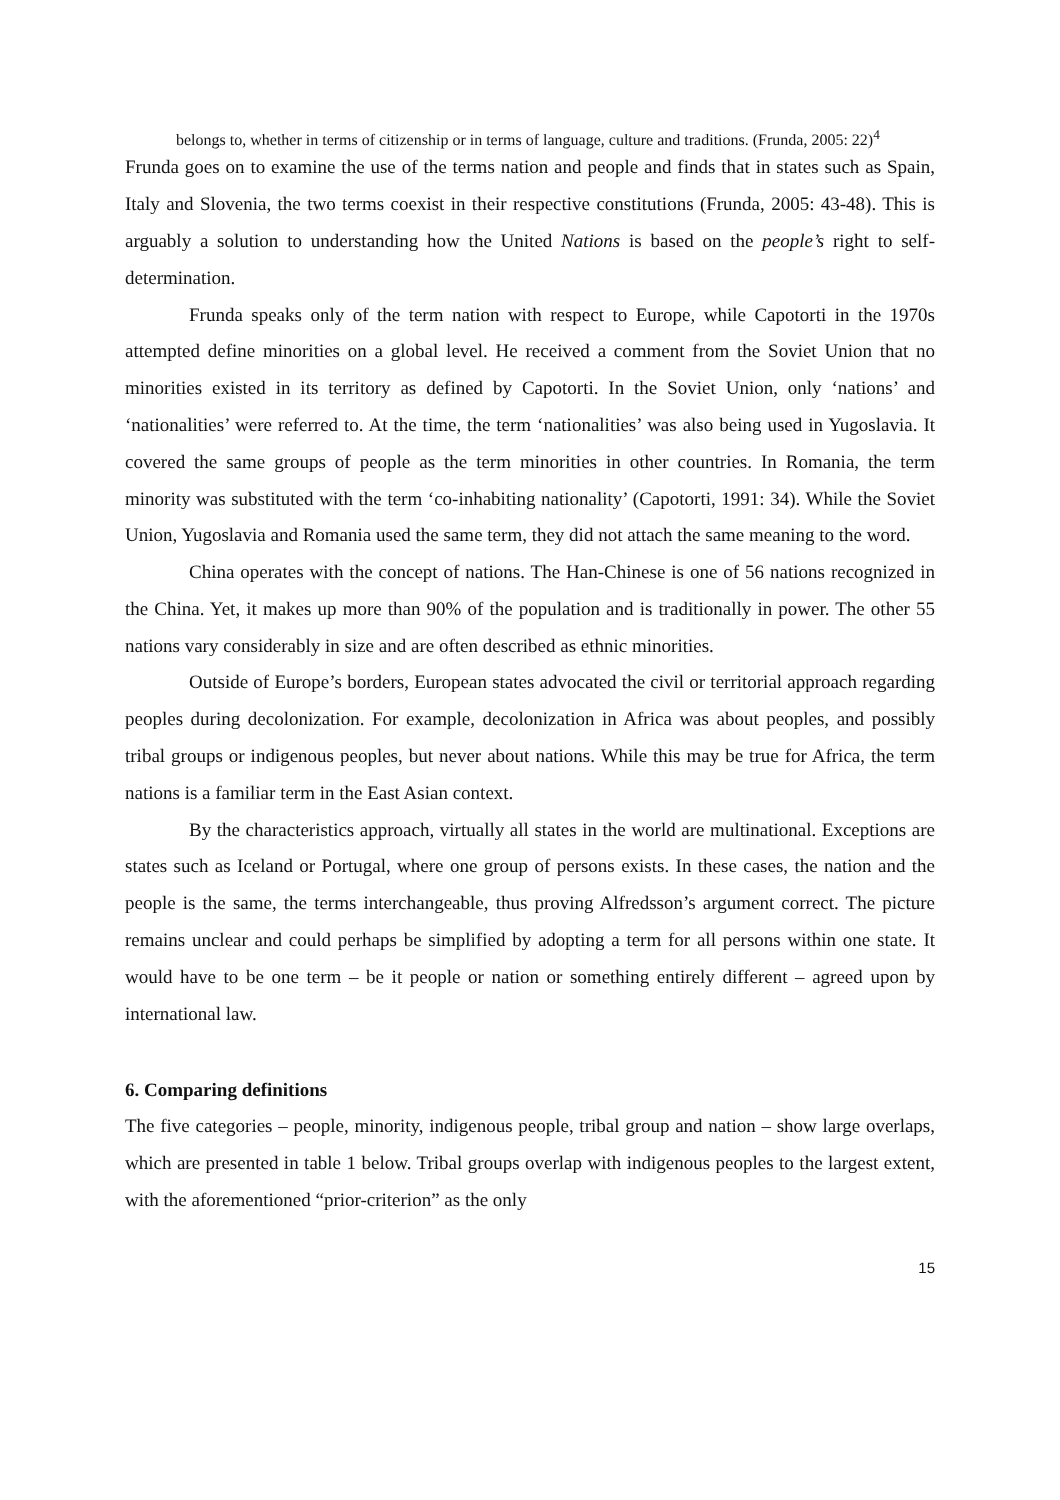belongs to, whether in terms of citizenship or in terms of language, culture and traditions. (Frunda, 2005: 22)<sup>4</sup>
Frunda goes on to examine the use of the terms nation and people and finds that in states such as Spain, Italy and Slovenia, the two terms coexist in their respective constitutions (Frunda, 2005: 43-48). This is arguably a solution to understanding how the United Nations is based on the people’s right to self-determination.
Frunda speaks only of the term nation with respect to Europe, while Capotorti in the 1970s attempted define minorities on a global level. He received a comment from the Soviet Union that no minorities existed in its territory as defined by Capotorti. In the Soviet Union, only ‘nations’ and ‘nationalities’ were referred to. At the time, the term ‘nationalities’ was also being used in Yugoslavia. It covered the same groups of people as the term minorities in other countries. In Romania, the term minority was substituted with the term ‘co-inhabiting nationality’ (Capotorti, 1991: 34). While the Soviet Union, Yugoslavia and Romania used the same term, they did not attach the same meaning to the word.
China operates with the concept of nations. The Han-Chinese is one of 56 nations recognized in the China. Yet, it makes up more than 90% of the population and is traditionally in power. The other 55 nations vary considerably in size and are often described as ethnic minorities.
Outside of Europe’s borders, European states advocated the civil or territorial approach regarding peoples during decolonization. For example, decolonization in Africa was about peoples, and possibly tribal groups or indigenous peoples, but never about nations. While this may be true for Africa, the term nations is a familiar term in the East Asian context.
By the characteristics approach, virtually all states in the world are multinational. Exceptions are states such as Iceland or Portugal, where one group of persons exists. In these cases, the nation and the people is the same, the terms interchangeable, thus proving Alfredsson’s argument correct. The picture remains unclear and could perhaps be simplified by adopting a term for all persons within one state. It would have to be one term – be it people or nation or something entirely different – agreed upon by international law.
6. Comparing definitions
The five categories – people, minority, indigenous people, tribal group and nation – show large overlaps, which are presented in table 1 below. Tribal groups overlap with indigenous peoples to the largest extent, with the aforementioned “prior-criterion” as the only
15